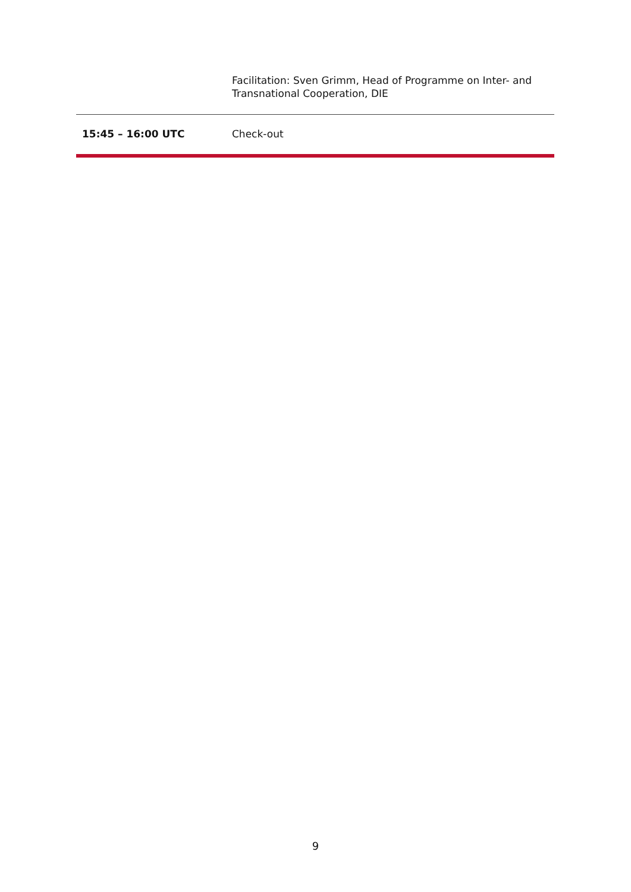| | Facilitation: Sven Grimm, Head of Programme on Inter- and Transnational Cooperation, DIE |
| 15:45 – 16:00 UTC | Check-out |
9